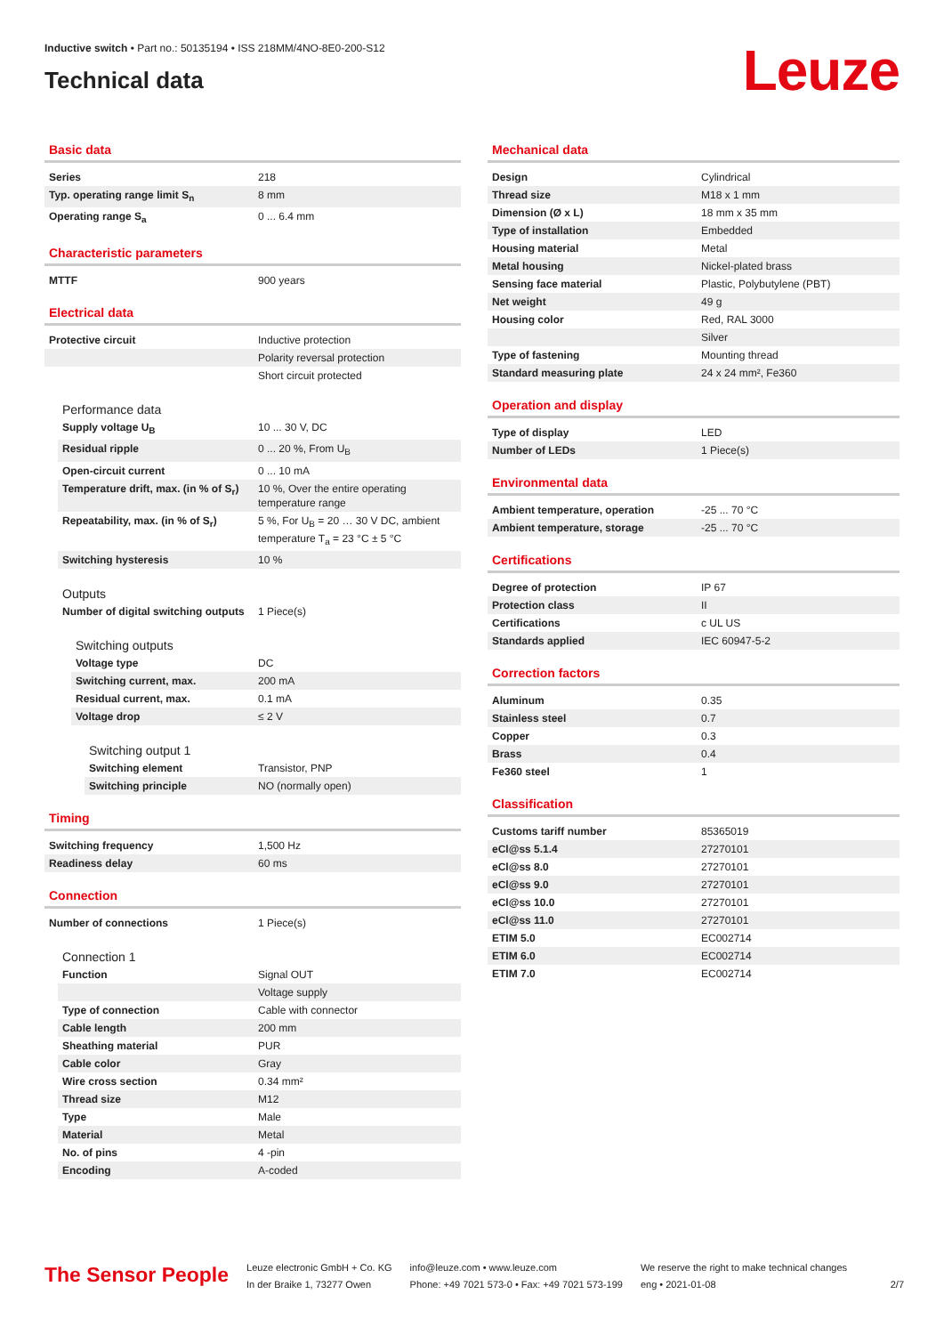Inductive switch • Part no.: 50135194 • ISS 218MM/4NO-8E0-200-S12
Technical data
Leuze
Basic data
| Series | 218 |
| Typ. operating range limit S<sub>n</sub> | 8 mm |
| Operating range S<sub>a</sub> | 0 ... 6.4 mm |
Characteristic parameters
| MTTF | 900 years |
Electrical data
| Protective circuit | Inductive protection |
| | Polarity reversal protection |
| | Short circuit protected |
Performance data
| Supply voltage U<sub>B</sub> | 10 ... 30 V, DC |
| Residual ripple | 0 ... 20 %, From U<sub>B</sub> |
| Open-circuit current | 0 ... 10 mA |
| Temperature drift, max. (in % of S<sub>r</sub>) | 10 %, Over the entire operating temperature range |
| Repeatability, max. (in % of S<sub>r</sub>) | 5 %, For U<sub>B</sub> = 20 … 30 V DC, ambient temperature T<sub>a</sub> = 23 °C ± 5 °C |
| Switching hysteresis | 10 % |
Outputs
| Number of digital switching outputs | 1 Piece(s) |
Switching outputs
| Voltage type | DC |
| Switching current, max. | 200 mA |
| Residual current, max. | 0.1 mA |
| Voltage drop | ≤ 2 V |
Switching output 1
| Switching element | Transistor, PNP |
| Switching principle | NO (normally open) |
Timing
| Switching frequency | 1,500 Hz |
| Readiness delay | 60 ms |
Connection
| Number of connections | 1 Piece(s) |
Connection 1
| Function | Signal OUT |
| | Voltage supply |
| Type of connection | Cable with connector |
| Cable length | 200 mm |
| Sheathing material | PUR |
| Cable color | Gray |
| Wire cross section | 0.34 mm² |
| Thread size | M12 |
| Type | Male |
| Material | Metal |
| No. of pins | 4 -pin |
| Encoding | A-coded |
Mechanical data
| Design | Cylindrical |
| Thread size | M18 x 1 mm |
| Dimension (Ø x L) | 18 mm x 35 mm |
| Type of installation | Embedded |
| Housing material | Metal |
| Metal housing | Nickel-plated brass |
| Sensing face material | Plastic, Polybutylene (PBT) |
| Net weight | 49 g |
| Housing color | Red, RAL 3000 |
| | Silver |
| Type of fastening | Mounting thread |
| Standard measuring plate | 24 x 24 mm², Fe360 |
Operation and display
| Type of display | LED |
| Number of LEDs | 1 Piece(s) |
Environmental data
| Ambient temperature, operation | -25 ... 70 °C |
| Ambient temperature, storage | -25 ... 70 °C |
Certifications
| Degree of protection | IP 67 |
| Protection class | II |
| Certifications | c UL US |
| Standards applied | IEC 60947-5-2 |
Correction factors
| Aluminum | 0.35 |
| Stainless steel | 0.7 |
| Copper | 0.3 |
| Brass | 0.4 |
| Fe360 steel | 1 |
Classification
| Customs tariff number | 85365019 |
| eCl@ss 5.1.4 | 27270101 |
| eCl@ss 8.0 | 27270101 |
| eCl@ss 9.0 | 27270101 |
| eCl@ss 10.0 | 27270101 |
| eCl@ss 11.0 | 27270101 |
| ETIM 5.0 | EC002714 |
| ETIM 6.0 | EC002714 |
| ETIM 7.0 | EC002714 |
The Sensor People
Leuze electronic GmbH + Co. KG
In der Braike 1, 73277 Owen
info@leuze.com • www.leuze.com
Phone: +49 7021 573-0 • Fax: +49 7021 573-199
We reserve the right to make technical changes
eng • 2021-01-08
2/7